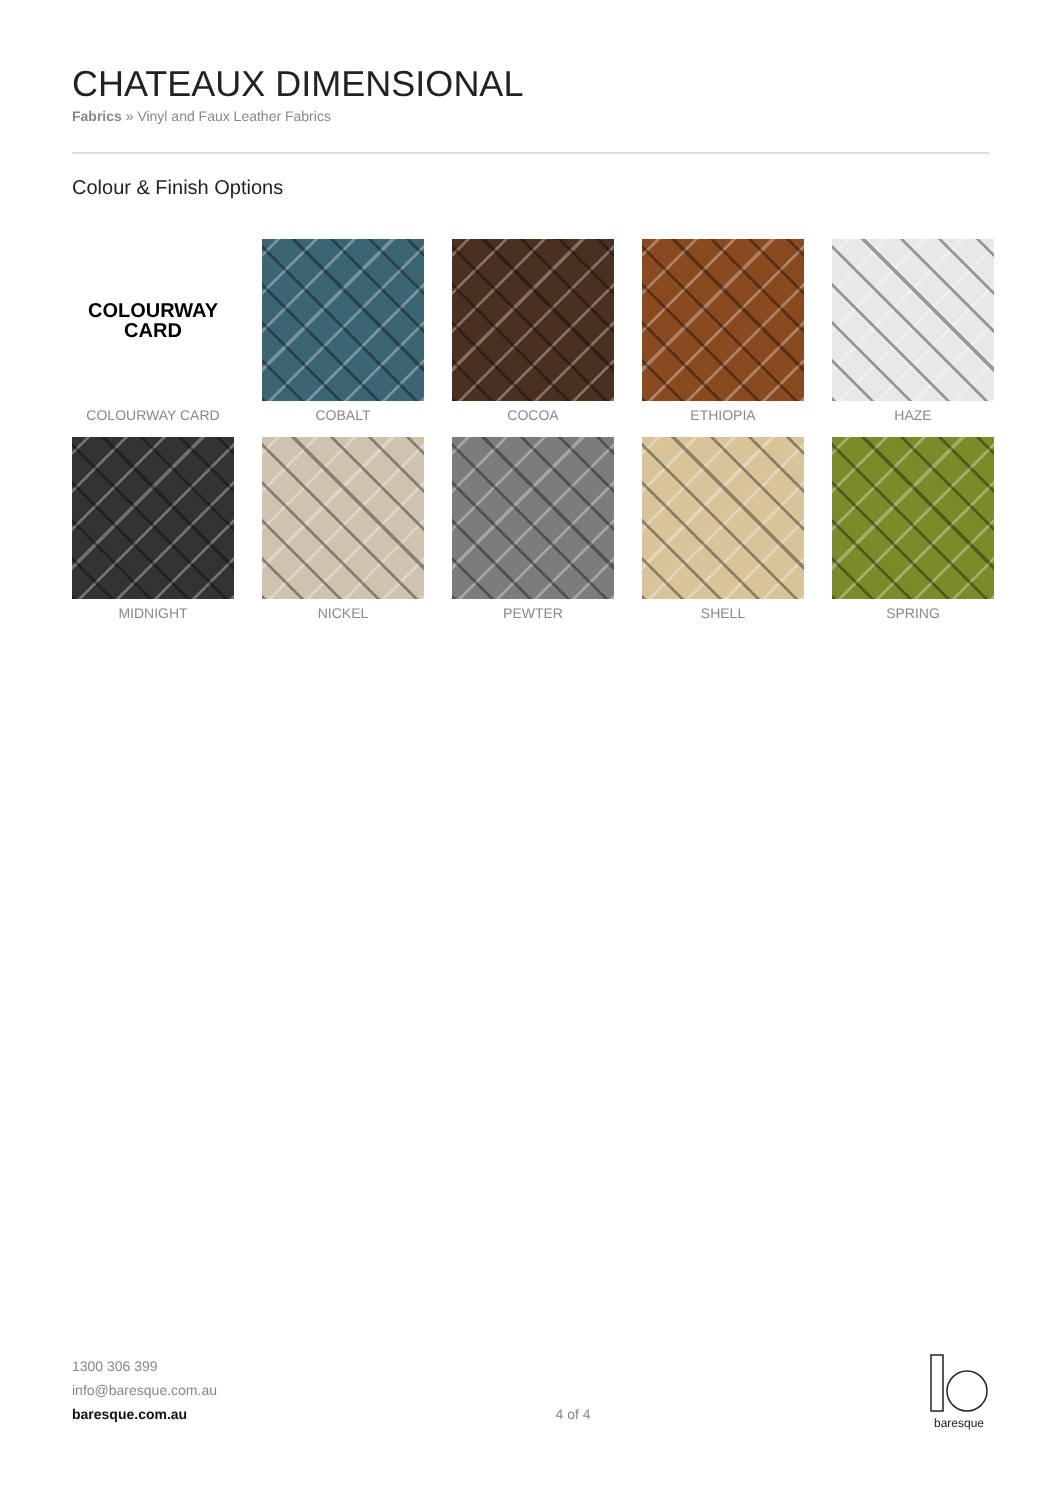CHATEAUX DIMENSIONAL
Fabrics » Vinyl and Faux Leather Fabrics
Colour & Finish Options
COLOURWAY
CARD
COLOURWAY CARD
COBALT
COCOA
ETHIOPIA
HAZE
MIDNIGHT
NICKEL
PEWTER
SHELL
SPRING
1300 306 399
info@baresque.com.au
baresque.com.au
4 of 4
baresque